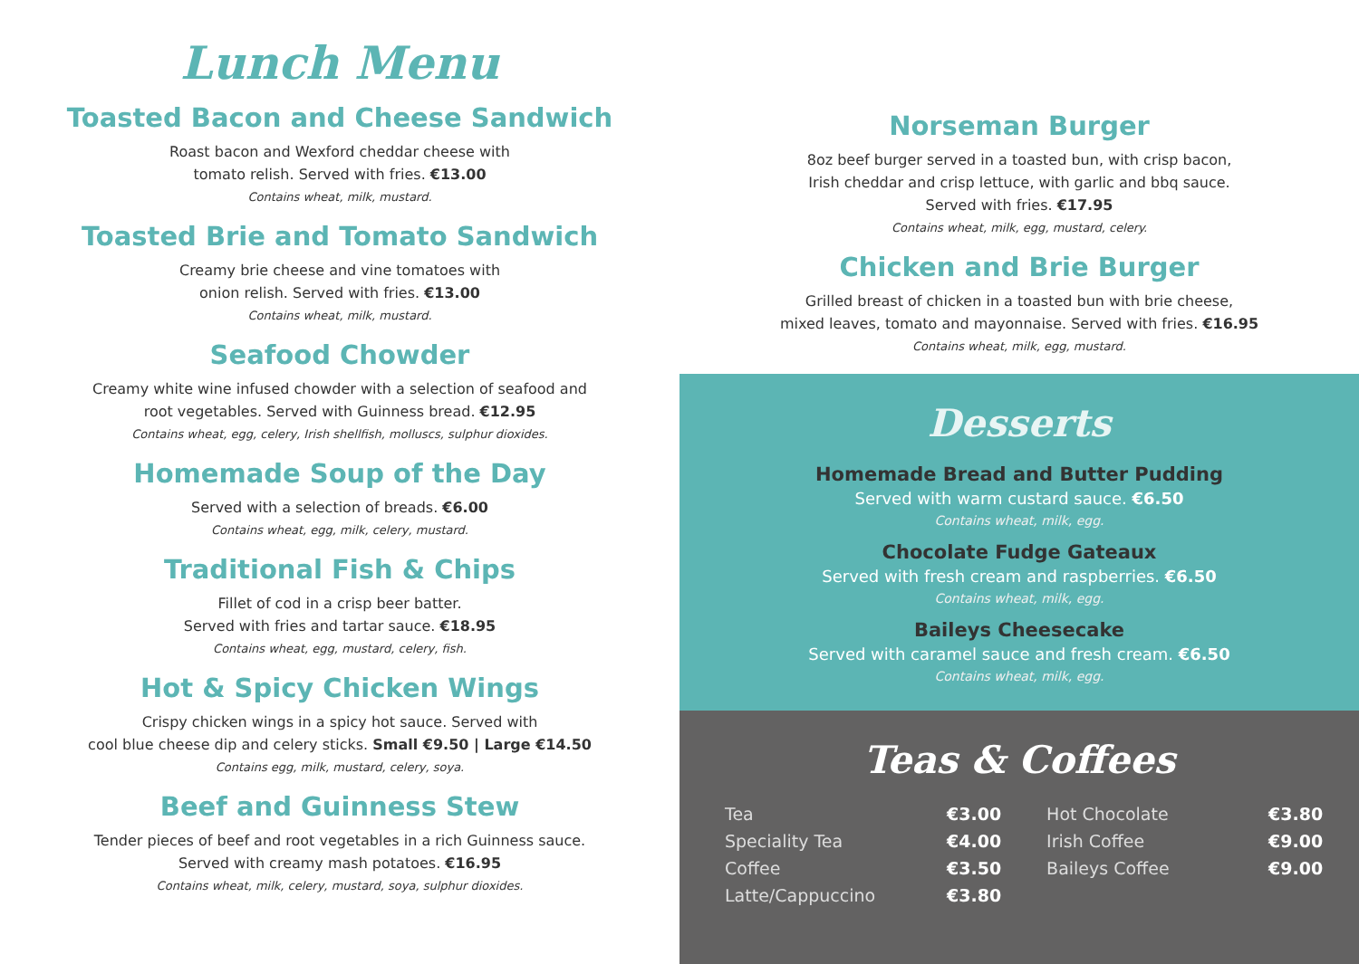Lunch Menu
Toasted Bacon and Cheese Sandwich
Roast bacon and Wexford cheddar cheese with
tomato relish. Served with fries. €13.00
Contains wheat, milk, mustard.
Toasted Brie and Tomato Sandwich
Creamy brie cheese and vine tomatoes with
onion relish. Served with fries. €13.00
Contains wheat, milk, mustard.
Seafood Chowder
Creamy white wine infused chowder with a selection of seafood and
root vegetables. Served with Guinness bread. €12.95
Contains wheat, egg, celery, Irish shellfish, molluscs, sulphur dioxides.
Homemade Soup of the Day
Served with a selection of breads. €6.00
Contains wheat, egg, milk, celery, mustard.
Traditional Fish & Chips
Fillet of cod in a crisp beer batter.
Served with fries and tartar sauce. €18.95
Contains wheat, egg, mustard, celery, fish.
Hot & Spicy Chicken Wings
Crispy chicken wings in a spicy hot sauce. Served with
cool blue cheese dip and celery sticks. Small €9.50 | Large €14.50
Contains egg, milk, mustard, celery, soya.
Beef and Guinness Stew
Tender pieces of beef and root vegetables in a rich Guinness sauce.
Served with creamy mash potatoes. €16.95
Contains wheat, milk, celery, mustard, soya, sulphur dioxides.
Norseman Burger
8oz beef burger served in a toasted bun, with crisp bacon,
Irish cheddar and crisp lettuce, with garlic and bbq sauce.
Served with fries. €17.95
Contains wheat, milk, egg, mustard, celery.
Chicken and Brie Burger
Grilled breast of chicken in a toasted bun with brie cheese,
mixed leaves, tomato and mayonnaise. Served with fries. €16.95
Contains wheat, milk, egg, mustard.
Desserts
Homemade Bread and Butter Pudding
Served with warm custard sauce. €6.50
Contains wheat, milk, egg.
Chocolate Fudge Gateaux
Served with fresh cream and raspberries. €6.50
Contains wheat, milk, egg.
Baileys Cheesecake
Served with caramel sauce and fresh cream. €6.50
Contains wheat, milk, egg.
Teas & Coffees
| Tea | €3.00 | | Hot Chocolate | €3.80 |
| Speciality Tea | €4.00 | | Irish Coffee | €9.00 |
| Coffee | €3.50 | | Baileys Coffee | €9.00 |
| Latte/Cappuccino | €3.80 | | | |